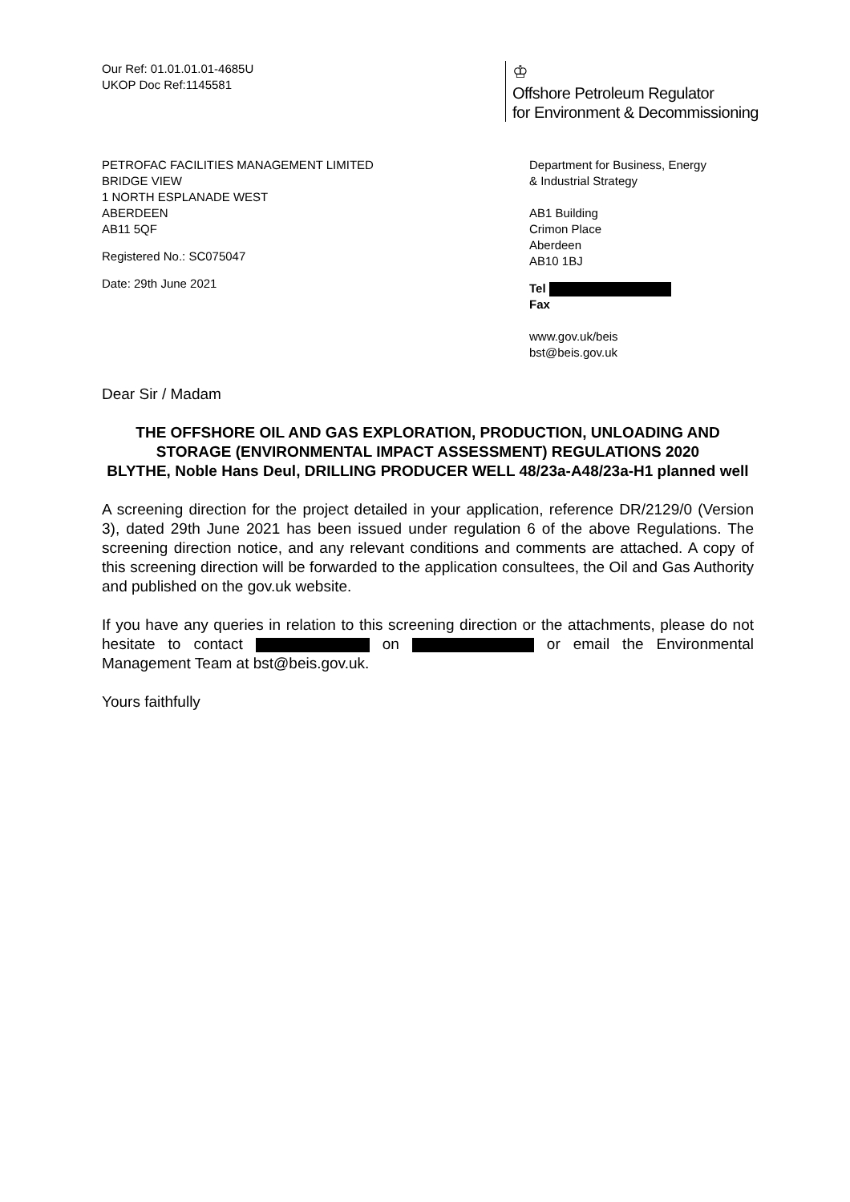Our Ref: 01.01.01.01-4685U
UKOP Doc Ref:1145581
♔
Offshore Petroleum Regulator
for Environment & Decommissioning
PETROFAC FACILITIES MANAGEMENT LIMITED
BRIDGE VIEW
1 NORTH ESPLANADE WEST
ABERDEEN
AB11 5QF
Registered No.: SC075047
Date: 29th June 2021
Department for Business, Energy
& Industrial Strategy
AB1 Building
Crimon Place
Aberdeen
AB10 1BJ
Tel
Fax
www.gov.uk/beis
bst@beis.gov.uk
Dear Sir / Madam
THE OFFSHORE OIL AND GAS EXPLORATION, PRODUCTION, UNLOADING AND STORAGE (ENVIRONMENTAL IMPACT ASSESSMENT) REGULATIONS 2020
BLYTHE, Noble Hans Deul, DRILLING PRODUCER WELL 48/23a-A48/23a-H1 planned well
A screening direction for the project detailed in your application, reference DR/2129/0 (Version 3), dated 29th June 2021 has been issued under regulation 6 of the above Regulations. The screening direction notice, and any relevant conditions and comments are attached. A copy of this screening direction will be forwarded to the application consultees, the Oil and Gas Authority and published on the gov.uk website.
If you have any queries in relation to this screening direction or the attachments, please do not hesitate to contact on or email the Environmental Management Team at bst@beis.gov.uk.
Yours faithfully